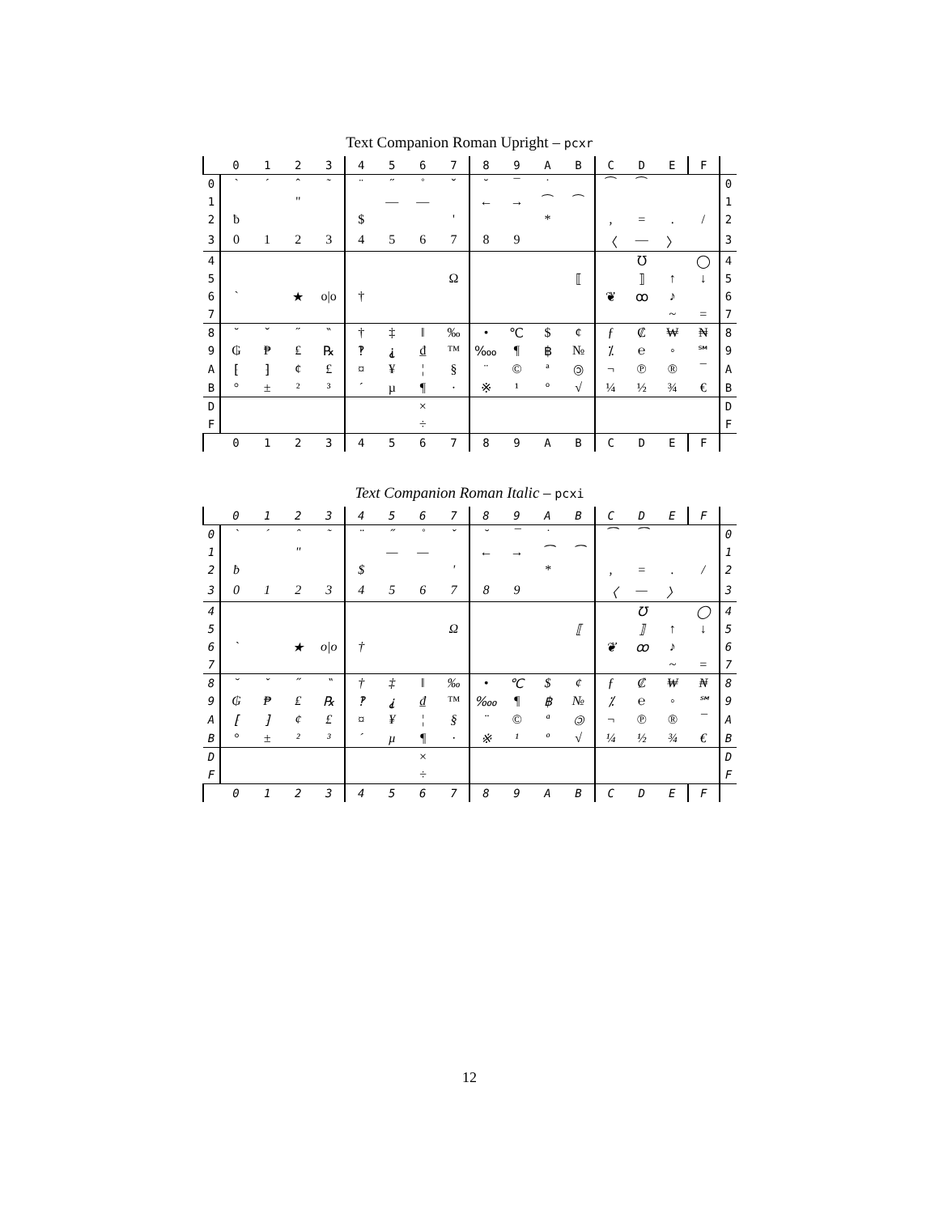Text Companion Roman Upright – pcxr
| | 0 | 1 | 2 | 3 | 4 | 5 | 6 | 7 | 8 | 9 | A | B | C | D | E | F | |
| --- | --- | --- | --- | --- | --- | --- | --- | --- | --- | --- | --- | --- | --- | --- | --- | --- | --- |
| 0 | ` | ´ | ˆ | ˜ | ¨ | ˝ | ˚ | ˇ | ˘ | ¯ | ˙ | | ⁀ | ⁀ | | | 0 |
| 1 | | | " | | | — | — | | ← | → | ⁀ | ⁀ | | | | | 1 |
| 2 | ƀ | | | | $ | | | ' | | | * | | , | = | . | / | 2 |
| 3 | 0 | 1 | 2 | 3 | 4 | 5 | 6 | 7 | 8 | 9 | | | 〈 | — | 〉 | | 3 |
| 4 | | | | | | | | | | | | | | ℧ | | ◯ | 4 |
| 5 | | | | | | | | Ω | | | | ⟦ | | ⟧ | ↑ | ↓ | 5 |
| 6 | ` | | ★ | o/o | † | | | | | | | | ❦ | ꝏ | ♪ | | 6 |
| 7 | | | | | | | | | | | | | | | ~ | = | 7 |
| 8 | ˘ | ˇ | ˝ | ‶ | † | ‡ | ‖ | ‰ | • | ℃ | $ | ¢ | ƒ | ₡ | ₩ | ₦ | 8 |
| 9 | ₲ | ₱ | ₤ | ℞ | ‽ | ⸘ | ₫ | ™ | ‱ | ¶ | ฿ | № | ⁒ | ℮ | ◦ | ℠ | 9 |
| A | ⁅ | ⁆ | ¢ | £ | ¤ | ¥ | ¦ | § | ¨ | © | ª | 🄯 | ¬ | ℗ | ® | ¯ | A |
| B | ° | ± | ² | ³ | ´ | µ | ¶ | · | ※ | ¹ | º | √ | ¼ | ½ | ¾ | € | B |
| D | | | | | | | × | | | | | | | | | | D |
| F | | | | | | | ÷ | | | | | | | | | | F |
| | 0 | 1 | 2 | 3 | 4 | 5 | 6 | 7 | 8 | 9 | A | B | C | D | E | F | |
Text Companion Roman Italic – pcxi
| | 0 | 1 | 2 | 3 | 4 | 5 | 6 | 7 | 8 | 9 | A | B | C | D | E | F | |
| --- | --- | --- | --- | --- | --- | --- | --- | --- | --- | --- | --- | --- | --- | --- | --- | --- | --- |
| 0 | ` | ´ | ˆ | ˜ | ¨ | ˝ | ˚ | ˇ | ˘ | ¯ | ˙ | | ⁀ | ⁀ | | | 0 |
| 1 | | | " | | | — | — | | ← | → | ⁀ | ⁀ | | | | | 1 |
| 2 | ƀ | | | | $ | | | ' | | | * | | , | = | . | / | 2 |
| 3 | 0 | 1 | 2 | 3 | 4 | 5 | 6 | 7 | 8 | 9 | | | 〈 | — | 〉 | | 3 |
| 4 | | | | | | | | | | | | | | ℧ | | ◯ | 4 |
| 5 | | | | | | | | Ω | | | | ⟦ | | ⟧ | ↑ | ↓ | 5 |
| 6 | ` | | ★ | o/o | † | | | | | | | | ❦ | ꝏ | ♪ | | 6 |
| 7 | | | | | | | | | | | | | | | ~ | = | 7 |
| 8 | ˘ | ˇ | ˝ | ‶ | † | ‡ | ‖ | ‰ | • | ℃ | $ | ¢ | ƒ | ₡ | ₩ | ₦ | 8 |
| 9 | ₲ | ₱ | ₤ | ℞ | ‽ | ⸘ | ₫ | ™ | ‱ | ¶ | ฿ | № | ⁒ | ℮ | ◦ | ℠ | 9 |
| A | ⁅ | ⁆ | ¢ | £ | ¤ | ¥ | ¦ | § | ¨ | © | ª | 🄯 | ¬ | ℗ | ® | ¯ | A |
| B | ° | ± | ² | ³ | ´ | µ | ¶ | · | ※ | ¹ | º | √ | ¼ | ½ | ¾ | € | B |
| D | | | | | | | × | | | | | | | | | | D |
| F | | | | | | | ÷ | | | | | | | | | | F |
| | 0 | 1 | 2 | 3 | 4 | 5 | 6 | 7 | 8 | 9 | A | B | C | D | E | F | |
12